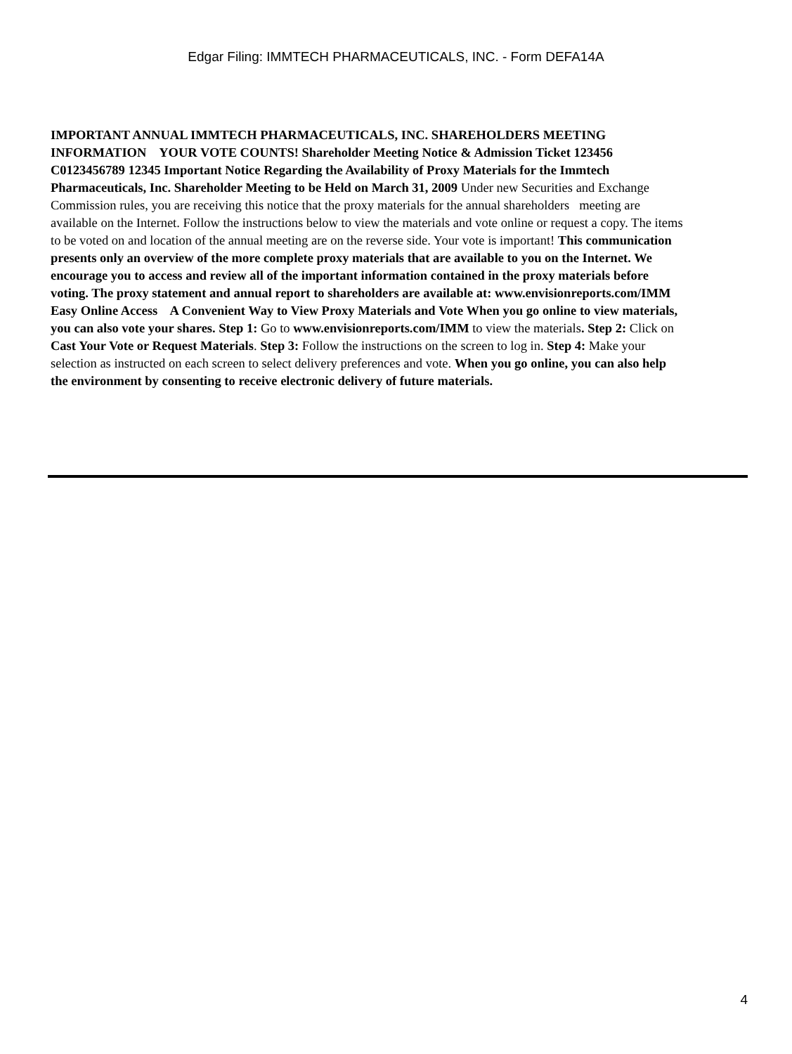Edgar Filing: IMMTECH PHARMACEUTICALS, INC. - Form DEFA14A
IMPORTANT ANNUAL IMMTECH PHARMACEUTICALS, INC. SHAREHOLDERS MEETING INFORMATION YOUR VOTE COUNTS! Shareholder Meeting Notice & Admission Ticket 123456 C0123456789 12345 Important Notice Regarding the Availability of Proxy Materials for the Immtech Pharmaceuticals, Inc. Shareholder Meeting to be Held on March 31, 2009 Under new Securities and Exchange Commission rules, you are receiving this notice that the proxy materials for the annual shareholders meeting are available on the Internet. Follow the instructions below to view the materials and vote online or request a copy. The items to be voted on and location of the annual meeting are on the reverse side. Your vote is important! This communication presents only an overview of the more complete proxy materials that are available to you on the Internet. We encourage you to access and review all of the important information contained in the proxy materials before voting. The proxy statement and annual report to shareholders are available at: www.envisionreports.com/IMM Easy Online Access A Convenient Way to View Proxy Materials and Vote When you go online to view materials, you can also vote your shares. Step 1: Go to www.envisionreports.com/IMM to view the materials. Step 2: Click on Cast Your Vote or Request Materials. Step 3: Follow the instructions on the screen to log in. Step 4: Make your selection as instructed on each screen to select delivery preferences and vote. When you go online, you can also help the environment by consenting to receive electronic delivery of future materials.
4